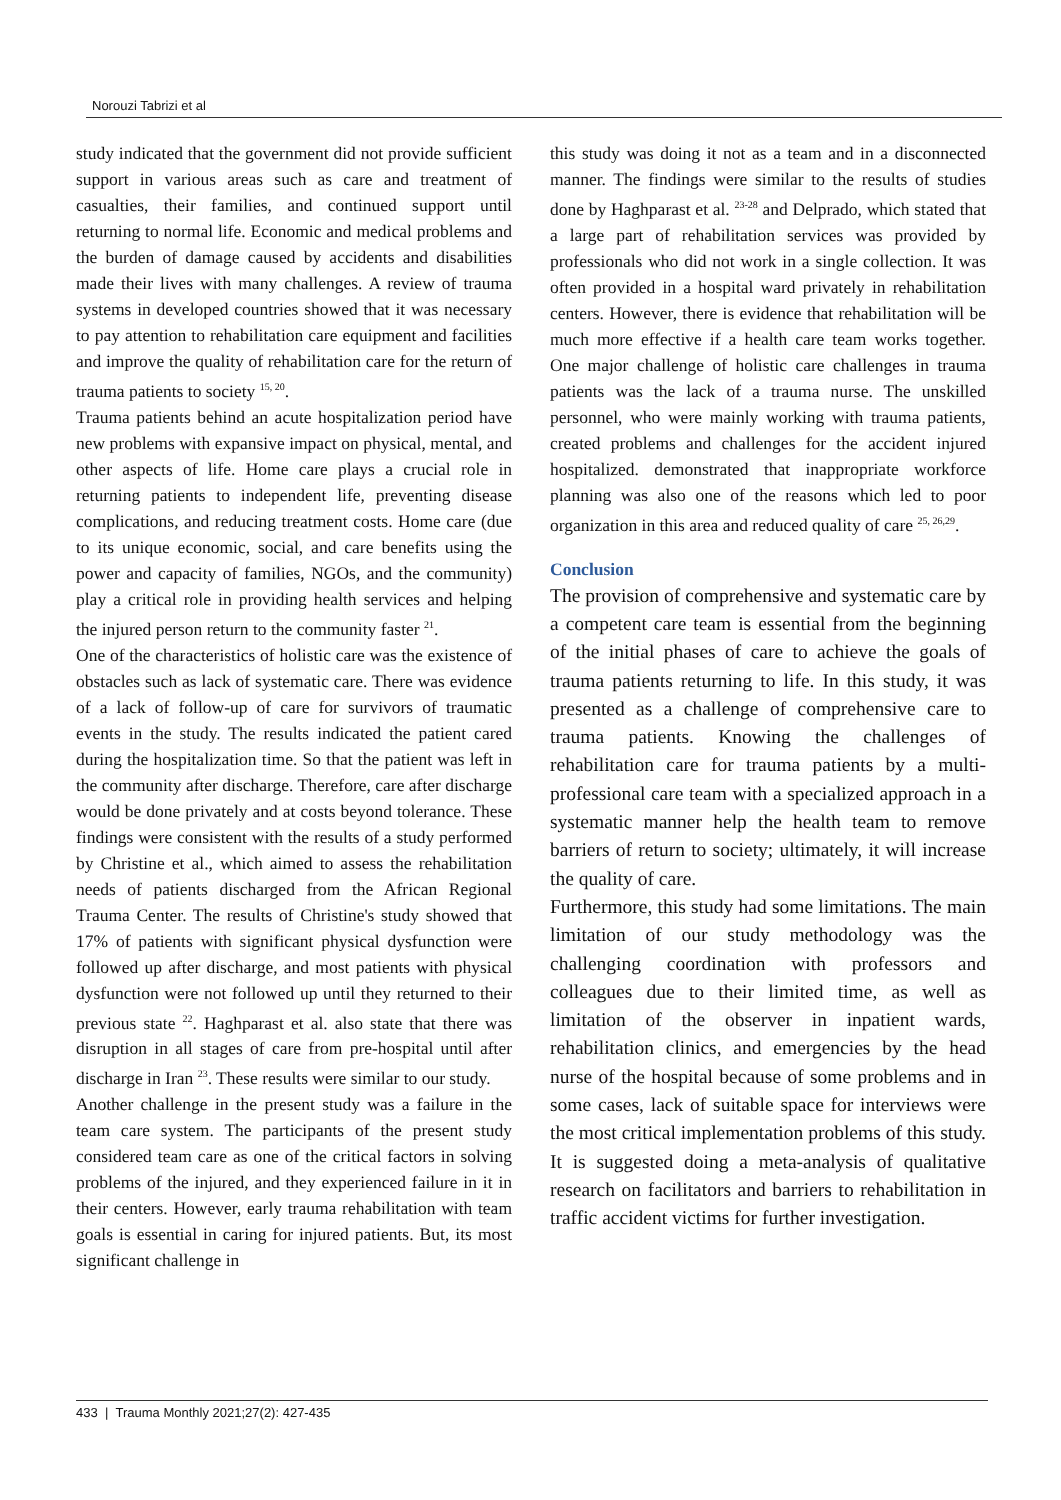Norouzi Tabrizi et al
study indicated that the government did not provide sufficient support in various areas such as care and treatment of casualties, their families, and continued support until returning to normal life. Economic and medical problems and the burden of damage caused by accidents and disabilities made their lives with many challenges. A review of trauma systems in developed countries showed that it was necessary to pay attention to rehabilitation care equipment and facilities and improve the quality of rehabilitation care for the return of trauma patients to society <sup>15, 20</sup>.
Trauma patients behind an acute hospitalization period have new problems with expansive impact on physical, mental, and other aspects of life. Home care plays a crucial role in returning patients to independent life, preventing disease complications, and reducing treatment costs. Home care (due to its unique economic, social, and care benefits using the power and capacity of families, NGOs, and the community) play a critical role in providing health services and helping the injured person return to the community faster <sup>21</sup>.
One of the characteristics of holistic care was the existence of obstacles such as lack of systematic care. There was evidence of a lack of follow-up of care for survivors of traumatic events in the study. The results indicated the patient cared during the hospitalization time. So that the patient was left in the community after discharge. Therefore, care after discharge would be done privately and at costs beyond tolerance. These findings were consistent with the results of a study performed by Christine et al., which aimed to assess the rehabilitation needs of patients discharged from the African Regional Trauma Center. The results of Christine's study showed that 17% of patients with significant physical dysfunction were followed up after discharge, and most patients with physical dysfunction were not followed up until they returned to their previous state <sup>22</sup>. Haghparast et al. also state that there was disruption in all stages of care from pre-hospital until after discharge in Iran <sup>23</sup>. These results were similar to our study.
Another challenge in the present study was a failure in the team care system. The participants of the present study considered team care as one of the critical factors in solving problems of the injured, and they experienced failure in it in their centers. However, early trauma rehabilitation with team goals is essential in caring for injured patients. But, its most significant challenge in
this study was doing it not as a team and in a disconnected manner. The findings were similar to the results of studies done by Haghparast et al. <sup>23-28</sup> and Delprado, which stated that a large part of rehabilitation services was provided by professionals who did not work in a single collection. It was often provided in a hospital ward privately in rehabilitation centers. However, there is evidence that rehabilitation will be much more effective if a health care team works together. One major challenge of holistic care challenges in trauma patients was the lack of a trauma nurse. The unskilled personnel, who were mainly working with trauma patients, created problems and challenges for the accident injured hospitalized. demonstrated that inappropriate workforce planning was also one of the reasons which led to poor organization in this area and reduced quality of care <sup>25, 26,29</sup>.
Conclusion
The provision of comprehensive and systematic care by a competent care team is essential from the beginning of the initial phases of care to achieve the goals of trauma patients returning to life. In this study, it was presented as a challenge of comprehensive care to trauma patients. Knowing the challenges of rehabilitation care for trauma patients by a multi-professional care team with a specialized approach in a systematic manner help the health team to remove barriers of return to society; ultimately, it will increase the quality of care.
Furthermore, this study had some limitations. The main limitation of our study methodology was the challenging coordination with professors and colleagues due to their limited time, as well as limitation of the observer in inpatient wards, rehabilitation clinics, and emergencies by the head nurse of the hospital because of some problems and in some cases, lack of suitable space for interviews were the most critical implementation problems of this study. It is suggested doing a meta-analysis of qualitative research on facilitators and barriers to rehabilitation in traffic accident victims for further investigation.
433 | Trauma Monthly 2021;27(2): 427-435